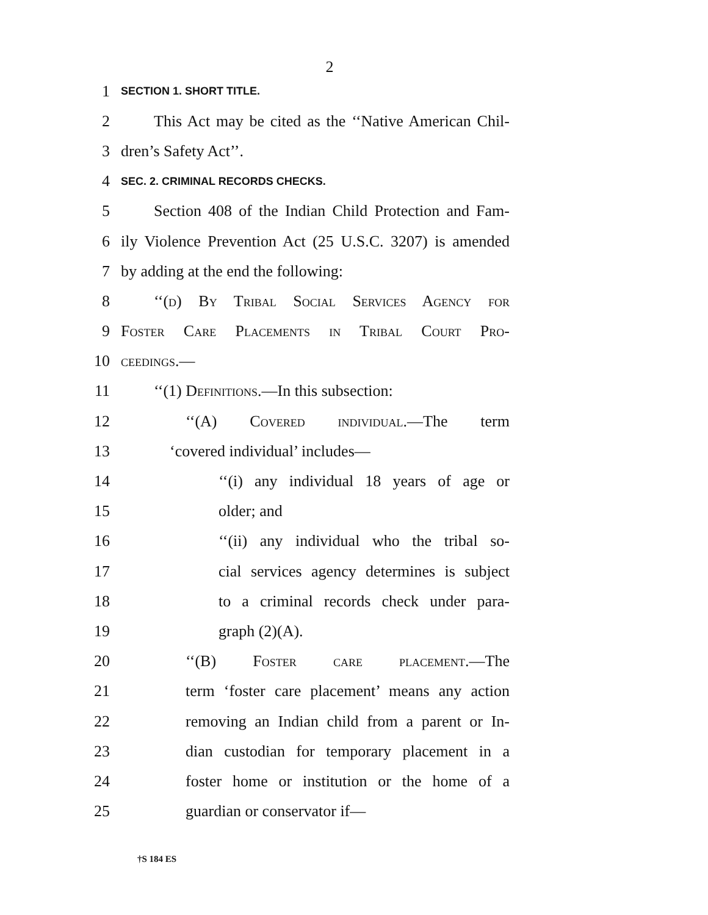2
1 SECTION 1. SHORT TITLE.
2 This Act may be cited as the ‘‘Native American Chil-
3 dren’s Safety Act’’.
4 SEC. 2. CRIMINAL RECORDS CHECKS.
5 Section 408 of the Indian Child Protection and Fam-
6 ily Violence Prevention Act (25 U.S.C. 3207) is amended
7 by adding at the end the following:
8 ‘‘(d) By Tribal Social Services Agency for
9 Foster Care Placements in Tribal Court Pro-
10 ceedings.—
11 ‘‘(1) Definitions.—In this subsection:
12 ‘‘(A) Covered individual.—The term
13 ‘covered individual’ includes—
14 ‘‘(i) any individual 18 years of age or
15 older; and
16 ‘‘(ii) any individual who the tribal so-
17 cial services agency determines is subject
18 to a criminal records check under para-
19 graph (2)(A).
20 ‘‘(B) Foster care placement.—The
21 term ‘foster care placement’ means any action
22 removing an Indian child from a parent or In-
23 dian custodian for temporary placement in a
24 foster home or institution or the home of a
25 guardian or conservator if—
†S 184 ES